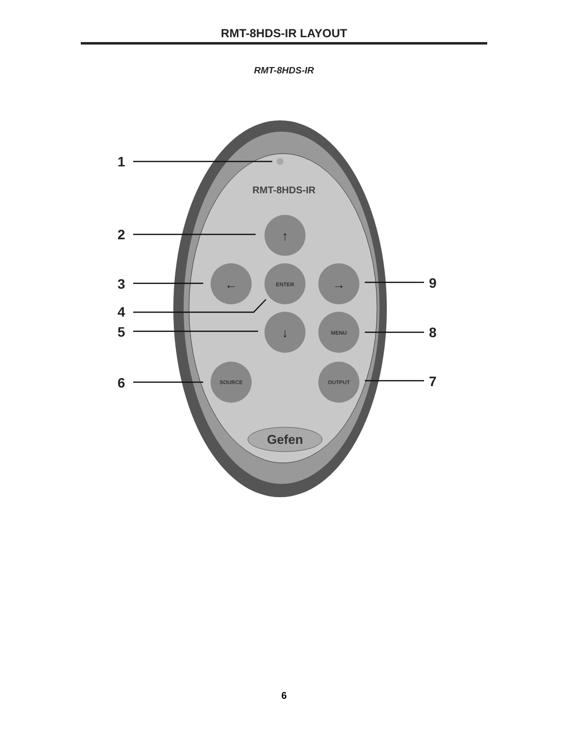RMT-8HDS-IR LAYOUT
RMT-8HDS-IR
RMT-8HDS-IR
ENTER
MENU
SOURCE
OUTPUT
↑
←
→
↓
Gefen
1
2
3
4
5
6
9
8
7
6